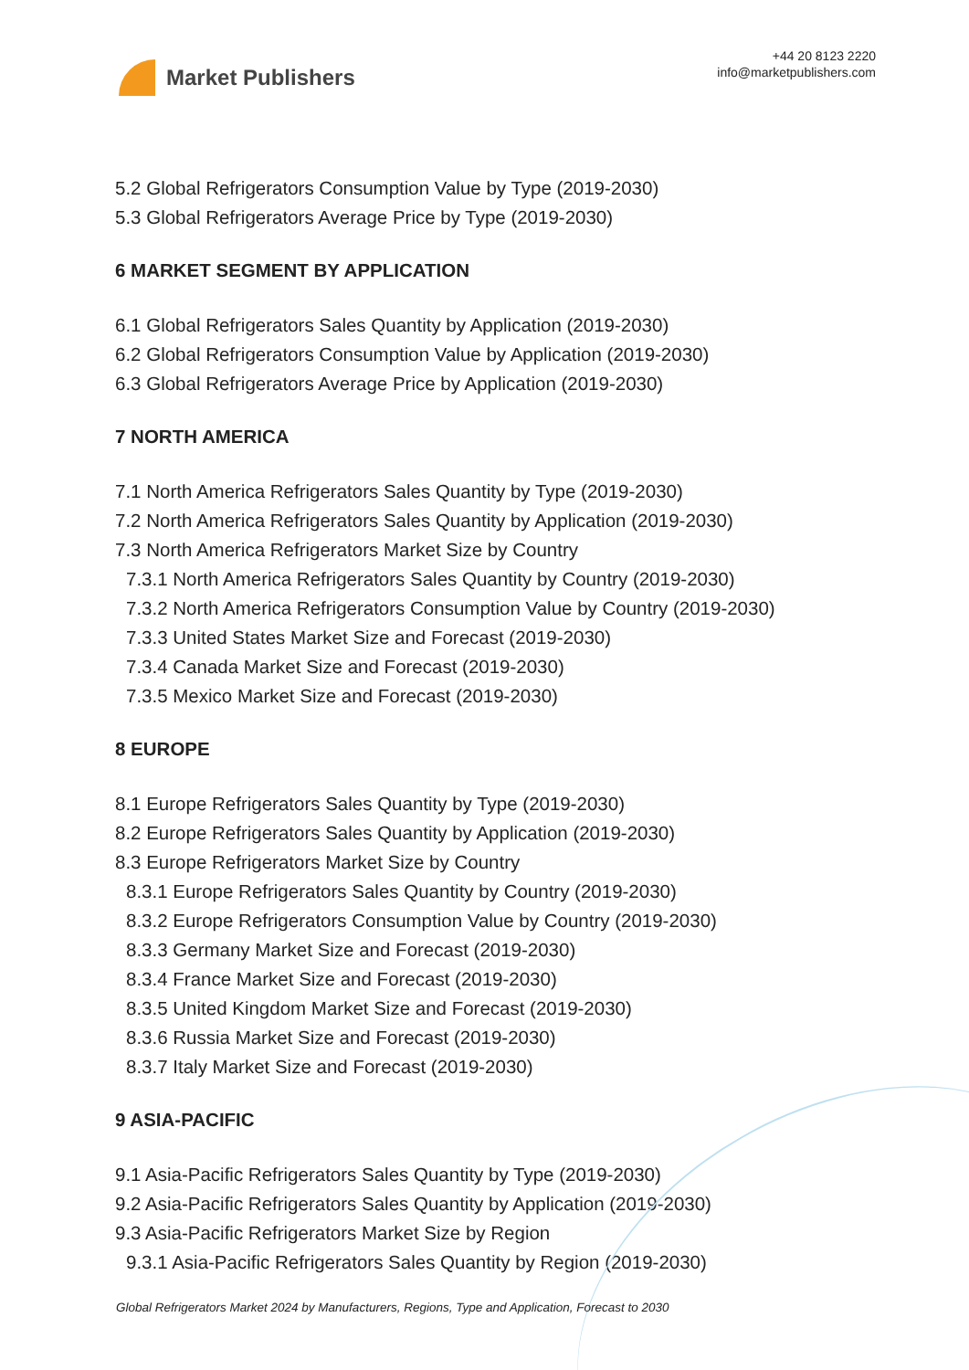Market Publishers
+44 20 8123 2220
info@marketpublishers.com
5.2 Global Refrigerators Consumption Value by Type (2019-2030)
5.3 Global Refrigerators Average Price by Type (2019-2030)
6 MARKET SEGMENT BY APPLICATION
6.1 Global Refrigerators Sales Quantity by Application (2019-2030)
6.2 Global Refrigerators Consumption Value by Application (2019-2030)
6.3 Global Refrigerators Average Price by Application (2019-2030)
7 NORTH AMERICA
7.1 North America Refrigerators Sales Quantity by Type (2019-2030)
7.2 North America Refrigerators Sales Quantity by Application (2019-2030)
7.3 North America Refrigerators Market Size by Country
7.3.1 North America Refrigerators Sales Quantity by Country (2019-2030)
7.3.2 North America Refrigerators Consumption Value by Country (2019-2030)
7.3.3 United States Market Size and Forecast (2019-2030)
7.3.4 Canada Market Size and Forecast (2019-2030)
7.3.5 Mexico Market Size and Forecast (2019-2030)
8 EUROPE
8.1 Europe Refrigerators Sales Quantity by Type (2019-2030)
8.2 Europe Refrigerators Sales Quantity by Application (2019-2030)
8.3 Europe Refrigerators Market Size by Country
8.3.1 Europe Refrigerators Sales Quantity by Country (2019-2030)
8.3.2 Europe Refrigerators Consumption Value by Country (2019-2030)
8.3.3 Germany Market Size and Forecast (2019-2030)
8.3.4 France Market Size and Forecast (2019-2030)
8.3.5 United Kingdom Market Size and Forecast (2019-2030)
8.3.6 Russia Market Size and Forecast (2019-2030)
8.3.7 Italy Market Size and Forecast (2019-2030)
9 ASIA-PACIFIC
9.1 Asia-Pacific Refrigerators Sales Quantity by Type (2019-2030)
9.2 Asia-Pacific Refrigerators Sales Quantity by Application (2019-2030)
9.3 Asia-Pacific Refrigerators Market Size by Region
9.3.1 Asia-Pacific Refrigerators Sales Quantity by Region (2019-2030)
Global Refrigerators Market 2024 by Manufacturers, Regions, Type and Application, Forecast to 2030